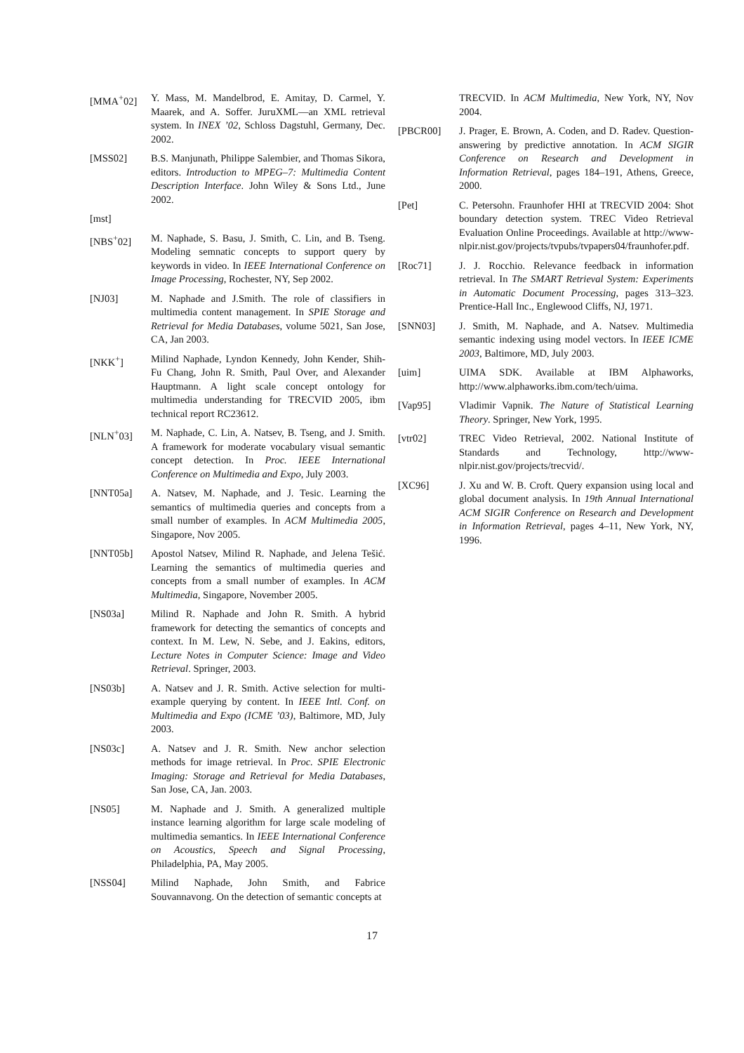[MMA<sup>+</sup>02] Y. Mass, M. Mandelbrod, E. Amitay, D. Carmel, Y. Maarek, and A. Soffer. JuruXML—an XML retrieval system. In INEX ’02, Schloss Dagstuhl, Germany, Dec. 2002.
[MSS02] B.S. Manjunath, Philippe Salembier, and Thomas Sikora, editors. Introduction to MPEG–7: Multimedia Content Description Interface. John Wiley & Sons Ltd., June 2002.
[mst]
[NBS<sup>+</sup>02] M. Naphade, S. Basu, J. Smith, C. Lin, and B. Tseng. Modeling semnatic concepts to support query by keywords in video. In IEEE International Conference on Image Processing, Rochester, NY, Sep 2002.
[NJ03] M. Naphade and J.Smith. The role of classifiers in multimedia content management. In SPIE Storage and Retrieval for Media Databases, volume 5021, San Jose, CA, Jan 2003.
[NKK<sup>+</sup>] Milind Naphade, Lyndon Kennedy, John Kender, Shih-Fu Chang, John R. Smith, Paul Over, and Alexander Hauptmann. A light scale concept ontology for multimedia understanding for TRECVID 2005, ibm technical report RC23612.
[NLN<sup>+</sup>03] M. Naphade, C. Lin, A. Natsev, B. Tseng, and J. Smith. A framework for moderate vocabulary visual semantic concept detection. In Proc. IEEE International Conference on Multimedia and Expo, July 2003.
[NNT05a] A. Natsev, M. Naphade, and J. Tesic. Learning the semantics of multimedia queries and concepts from a small number of examples. In ACM Multimedia 2005, Singapore, Nov 2005.
[NNT05b] Apostol Natsev, Milind R. Naphade, and Jelena Tešić. Learning the semantics of multimedia queries and concepts from a small number of examples. In ACM Multimedia, Singapore, November 2005.
[NS03a] Milind R. Naphade and John R. Smith. A hybrid framework for detecting the semantics of concepts and context. In M. Lew, N. Sebe, and J. Eakins, editors, Lecture Notes in Computer Science: Image and Video Retrieval. Springer, 2003.
[NS03b] A. Natsev and J. R. Smith. Active selection for multi-example querying by content. In IEEE Intl. Conf. on Multimedia and Expo (ICME ’03), Baltimore, MD, July 2003.
[NS03c] A. Natsev and J. R. Smith. New anchor selection methods for image retrieval. In Proc. SPIE Electronic Imaging: Storage and Retrieval for Media Databases, San Jose, CA, Jan. 2003.
[NS05] M. Naphade and J. Smith. A generalized multiple instance learning algorithm for large scale modeling of multimedia semantics. In IEEE International Conference on Acoustics, Speech and Signal Processing, Philadelphia, PA, May 2005.
[NSS04] Milind Naphade, John Smith, and Fabrice Souvannavong. On the detection of semantic concepts at
TRECVID. In ACM Multimedia, New York, NY, Nov 2004.
[PBCR00] J. Prager, E. Brown, A. Coden, and D. Radev. Question-answering by predictive annotation. In ACM SIGIR Conference on Research and Development in Information Retrieval, pages 184–191, Athens, Greece, 2000.
[Pet] C. Petersohn. Fraunhofer HHI at TRECVID 2004: Shot boundary detection system. TREC Video Retrieval Evaluation Online Proceedings. Available at http://www-nlpir.nist.gov/projects/tvpubs/tvpapers04/fraunhofer.pdf.
[Roc71] J. J. Rocchio. Relevance feedback in information retrieval. In The SMART Retrieval System: Experiments in Automatic Document Processing, pages 313–323. Prentice-Hall Inc., Englewood Cliffs, NJ, 1971.
[SNN03] J. Smith, M. Naphade, and A. Natsev. Multimedia semantic indexing using model vectors. In IEEE ICME 2003, Baltimore, MD, July 2003.
[uim] UIMA SDK. Available at IBM Alphaworks, http://www.alphaworks.ibm.com/tech/uima.
[Vap95] Vladimir Vapnik. The Nature of Statistical Learning Theory. Springer, New York, 1995.
[vtr02] TREC Video Retrieval, 2002. National Institute of Standards and Technology, http://www-nlpir.nist.gov/projects/trecvid/.
[XC96] J. Xu and W. B. Croft. Query expansion using local and global document analysis. In 19th Annual International ACM SIGIR Conference on Research and Development in Information Retrieval, pages 4–11, New York, NY, 1996.
17